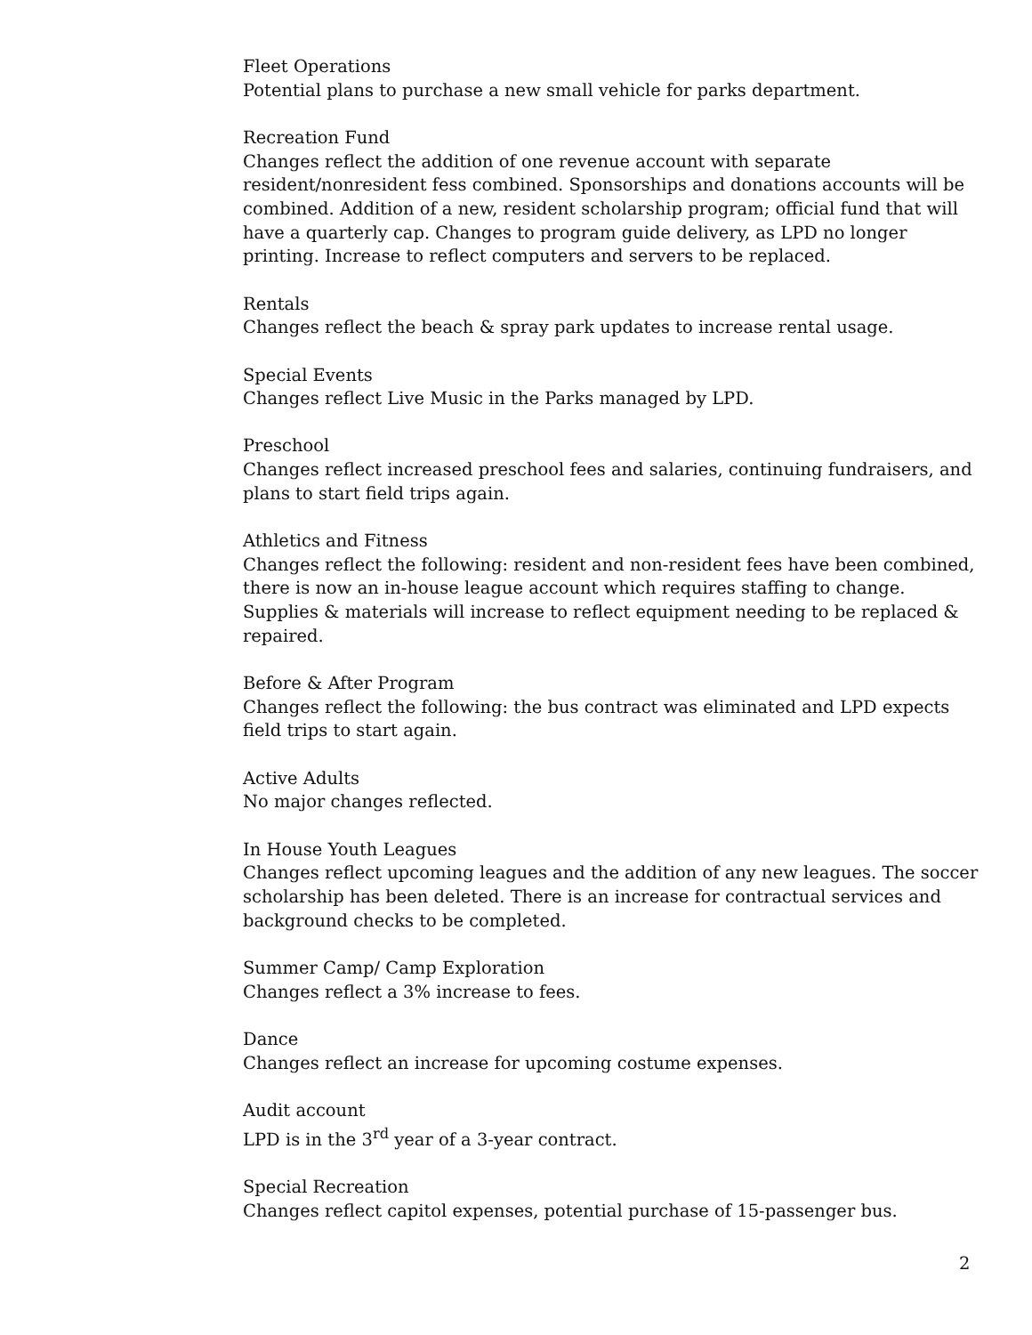Fleet Operations
Potential plans to purchase a new small vehicle for parks department.
Recreation Fund
Changes reflect the addition of one revenue account with separate resident/nonresident fess combined. Sponsorships and donations accounts will be combined. Addition of a new, resident scholarship program; official fund that will have a quarterly cap. Changes to program guide delivery, as LPD no longer printing. Increase to reflect computers and servers to be replaced.
Rentals
Changes reflect the beach & spray park updates to increase rental usage.
Special Events
Changes reflect Live Music in the Parks managed by LPD.
Preschool
Changes reflect increased preschool fees and salaries, continuing fundraisers, and plans to start field trips again.
Athletics and Fitness
Changes reflect the following: resident and non-resident fees have been combined, there is now an in-house league account which requires staffing to change. Supplies & materials will increase to reflect equipment needing to be replaced & repaired.
Before & After Program
Changes reflect the following: the bus contract was eliminated and LPD expects field trips to start again.
Active Adults
No major changes reflected.
In House Youth Leagues
Changes reflect upcoming leagues and the addition of any new leagues. The soccer scholarship has been deleted. There is an increase for contractual services and background checks to be completed.
Summer Camp/ Camp Exploration
Changes reflect a 3% increase to fees.
Dance
Changes reflect an increase for upcoming costume expenses.
Audit account
LPD is in the 3<sup>rd</sup> year of a 3-year contract.
Special Recreation
Changes reflect capitol expenses, potential purchase of 15-passenger bus.
2